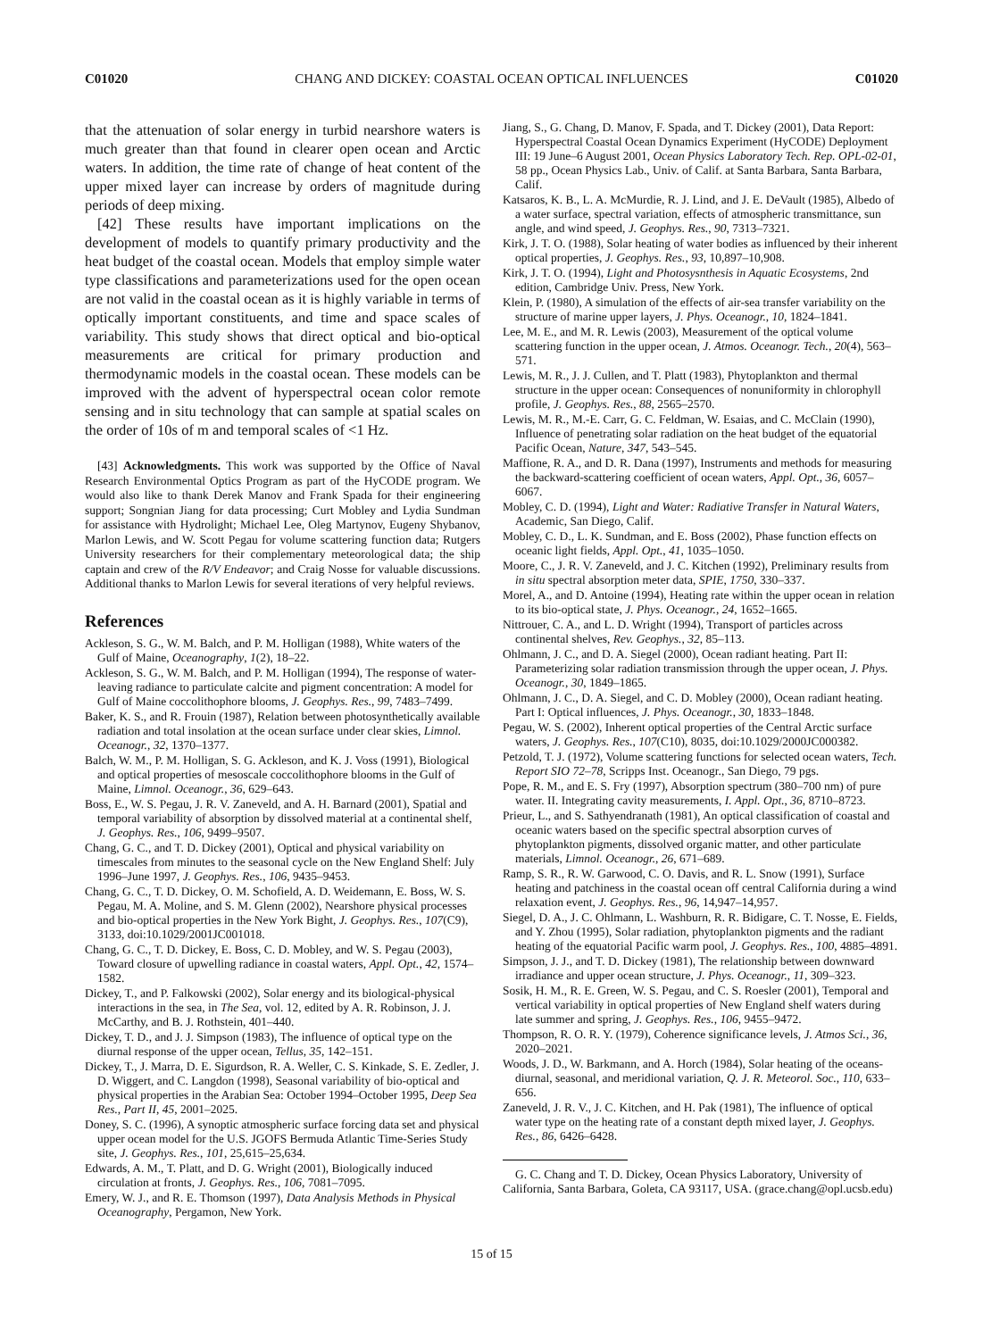C01020 CHANG AND DICKEY: COASTAL OCEAN OPTICAL INFLUENCES C01020
that the attenuation of solar energy in turbid nearshore waters is much greater than that found in clearer open ocean and Arctic waters. In addition, the time rate of change of heat content of the upper mixed layer can increase by orders of magnitude during periods of deep mixing.
[42] These results have important implications on the development of models to quantify primary productivity and the heat budget of the coastal ocean. Models that employ simple water type classifications and parameterizations used for the open ocean are not valid in the coastal ocean as it is highly variable in terms of optically important constituents, and time and space scales of variability. This study shows that direct optical and bio-optical measurements are critical for primary production and thermodynamic models in the coastal ocean. These models can be improved with the advent of hyperspectral ocean color remote sensing and in situ technology that can sample at spatial scales on the order of 10s of m and temporal scales of <1 Hz.
[43] Acknowledgments. This work was supported by the Office of Naval Research Environmental Optics Program as part of the HyCODE program. We would also like to thank Derek Manov and Frank Spada for their engineering support; Songnian Jiang for data processing; Curt Mobley and Lydia Sundman for assistance with Hydrolight; Michael Lee, Oleg Martynov, Eugeny Shybanov, Marlon Lewis, and W. Scott Pegau for volume scattering function data; Rutgers University researchers for their complementary meteorological data; the ship captain and crew of the R/V Endeavor; and Craig Nosse for valuable discussions. Additional thanks to Marlon Lewis for several iterations of very helpful reviews.
References
Ackleson, S. G., W. M. Balch, and P. M. Holligan (1988), White waters of the Gulf of Maine, Oceanography, 1(2), 18–22.
Ackleson, S. G., W. M. Balch, and P. M. Holligan (1994), The response of water-leaving radiance to particulate calcite and pigment concentration: A model for Gulf of Maine coccolithophore blooms, J. Geophys. Res., 99, 7483–7499.
Baker, K. S., and R. Frouin (1987), Relation between photosynthetically available radiation and total insolation at the ocean surface under clear skies, Limnol. Oceanogr., 32, 1370–1377.
Balch, W. M., P. M. Holligan, S. G. Ackleson, and K. J. Voss (1991), Biological and optical properties of mesoscale coccolithophore blooms in the Gulf of Maine, Limnol. Oceanogr., 36, 629–643.
Boss, E., W. S. Pegau, J. R. V. Zaneveld, and A. H. Barnard (2001), Spatial and temporal variability of absorption by dissolved material at a continental shelf, J. Geophys. Res., 106, 9499–9507.
Chang, G. C., and T. D. Dickey (2001), Optical and physical variability on timescales from minutes to the seasonal cycle on the New England Shelf: July 1996–June 1997, J. Geophys. Res., 106, 9435–9453.
Chang, G. C., T. D. Dickey, O. M. Schofield, A. D. Weidemann, E. Boss, W. S. Pegau, M. A. Moline, and S. M. Glenn (2002), Nearshore physical processes and bio-optical properties in the New York Bight, J. Geophys. Res., 107(C9), 3133, doi:10.1029/2001JC001018.
Chang, G. C., T. D. Dickey, E. Boss, C. D. Mobley, and W. S. Pegau (2003), Toward closure of upwelling radiance in coastal waters, Appl. Opt., 42, 1574–1582.
Dickey, T., and P. Falkowski (2002), Solar energy and its biological-physical interactions in the sea, in The Sea, vol. 12, edited by A. R. Robinson, J. J. McCarthy, and B. J. Rothstein, 401–440.
Dickey, T. D., and J. J. Simpson (1983), The influence of optical type on the diurnal response of the upper ocean, Tellus, 35, 142–151.
Dickey, T., J. Marra, D. E. Sigurdson, R. A. Weller, C. S. Kinkade, S. E. Zedler, J. D. Wiggert, and C. Langdon (1998), Seasonal variability of bio-optical and physical properties in the Arabian Sea: October 1994–October 1995, Deep Sea Res., Part II, 45, 2001–2025.
Doney, S. C. (1996), A synoptic atmospheric surface forcing data set and physical upper ocean model for the U.S. JGOFS Bermuda Atlantic Time-Series Study site, J. Geophys. Res., 101, 25,615–25,634.
Edwards, A. M., T. Platt, and D. G. Wright (2001), Biologically induced circulation at fronts, J. Geophys. Res., 106, 7081–7095.
Emery, W. J., and R. E. Thomson (1997), Data Analysis Methods in Physical Oceanography, Pergamon, New York.
Jiang, S., G. Chang, D. Manov, F. Spada, and T. Dickey (2001), Data Report: Hyperspectral Coastal Ocean Dynamics Experiment (HyCODE) Deployment III: 19 June–6 August 2001, Ocean Physics Laboratory Tech. Rep. OPL-02-01, 58 pp., Ocean Physics Lab., Univ. of Calif. at Santa Barbara, Santa Barbara, Calif.
Katsaros, K. B., L. A. McMurdie, R. J. Lind, and J. E. DeVault (1985), Albedo of a water surface, spectral variation, effects of atmospheric transmittance, sun angle, and wind speed, J. Geophys. Res., 90, 7313–7321.
Kirk, J. T. O. (1988), Solar heating of water bodies as influenced by their inherent optical properties, J. Geophys. Res., 93, 10,897–10,908.
Kirk, J. T. O. (1994), Light and Photosysnthesis in Aquatic Ecosystems, 2nd edition, Cambridge Univ. Press, New York.
Klein, P. (1980), A simulation of the effects of air-sea transfer variability on the structure of marine upper layers, J. Phys. Oceanogr., 10, 1824–1841.
Lee, M. E., and M. R. Lewis (2003), Measurement of the optical volume scattering function in the upper ocean, J. Atmos. Oceanogr. Tech., 20(4), 563–571.
Lewis, M. R., J. J. Cullen, and T. Platt (1983), Phytoplankton and thermal structure in the upper ocean: Consequences of nonuniformity in chlorophyll profile, J. Geophys. Res., 88, 2565–2570.
Lewis, M. R., M.-E. Carr, G. C. Feldman, W. Esaias, and C. McClain (1990), Influence of penetrating solar radiation on the heat budget of the equatorial Pacific Ocean, Nature, 347, 543–545.
Maffione, R. A., and D. R. Dana (1997), Instruments and methods for measuring the backward-scattering coefficient of ocean waters, Appl. Opt., 36, 6057–6067.
Mobley, C. D. (1994), Light and Water: Radiative Transfer in Natural Waters, Academic, San Diego, Calif.
Mobley, C. D., L. K. Sundman, and E. Boss (2002), Phase function effects on oceanic light fields, Appl. Opt., 41, 1035–1050.
Moore, C., J. R. V. Zaneveld, and J. C. Kitchen (1992), Preliminary results from in situ spectral absorption meter data, SPIE, 1750, 330–337.
Morel, A., and D. Antoine (1994), Heating rate within the upper ocean in relation to its bio-optical state, J. Phys. Oceanogr., 24, 1652–1665.
Nittrouer, C. A., and L. D. Wright (1994), Transport of particles across continental shelves, Rev. Geophys., 32, 85–113.
Ohlmann, J. C., and D. A. Siegel (2000), Ocean radiant heating. Part II: Parameterizing solar radiation transmission through the upper ocean, J. Phys. Oceanogr., 30, 1849–1865.
Ohlmann, J. C., D. A. Siegel, and C. D. Mobley (2000), Ocean radiant heating. Part I: Optical influences, J. Phys. Oceanogr., 30, 1833–1848.
Pegau, W. S. (2002), Inherent optical properties of the Central Arctic surface waters, J. Geophys. Res., 107(C10), 8035, doi:10.1029/2000JC000382.
Petzold, T. J. (1972), Volume scattering functions for selected ocean waters, Tech. Report SIO 72–78, Scripps Inst. Oceanogr., San Diego, 79 pgs.
Pope, R. M., and E. S. Fry (1997), Absorption spectrum (380–700 nm) of pure water. II. Integrating cavity measurements, I. Appl. Opt., 36, 8710–8723.
Prieur, L., and S. Sathyendranath (1981), An optical classification of coastal and oceanic waters based on the specific spectral absorption curves of phytoplankton pigments, dissolved organic matter, and other particulate materials, Limnol. Oceanogr., 26, 671–689.
Ramp, S. R., R. W. Garwood, C. O. Davis, and R. L. Snow (1991), Surface heating and patchiness in the coastal ocean off central California during a wind relaxation event, J. Geophys. Res., 96, 14,947–14,957.
Siegel, D. A., J. C. Ohlmann, L. Washburn, R. R. Bidigare, C. T. Nosse, E. Fields, and Y. Zhou (1995), Solar radiation, phytoplankton pigments and the radiant heating of the equatorial Pacific warm pool, J. Geophys. Res., 100, 4885–4891.
Simpson, J. J., and T. D. Dickey (1981), The relationship between downward irradiance and upper ocean structure, J. Phys. Oceanogr., 11, 309–323.
Sosik, H. M., R. E. Green, W. S. Pegau, and C. S. Roesler (2001), Temporal and vertical variability in optical properties of New England shelf waters during late summer and spring, J. Geophys. Res., 106, 9455–9472.
Thompson, R. O. R. Y. (1979), Coherence significance levels, J. Atmos Sci., 36, 2020–2021.
Woods, J. D., W. Barkmann, and A. Horch (1984), Solar heating of the oceans-diurnal, seasonal, and meridional variation, Q. J. R. Meteorol. Soc., 110, 633–656.
Zaneveld, J. R. V., J. C. Kitchen, and H. Pak (1981), The influence of optical water type on the heating rate of a constant depth mixed layer, J. Geophys. Res., 86, 6426–6428.
G. C. Chang and T. D. Dickey, Ocean Physics Laboratory, University of California, Santa Barbara, Goleta, CA 93117, USA. (grace.chang@opl.ucsb.edu)
15 of 15